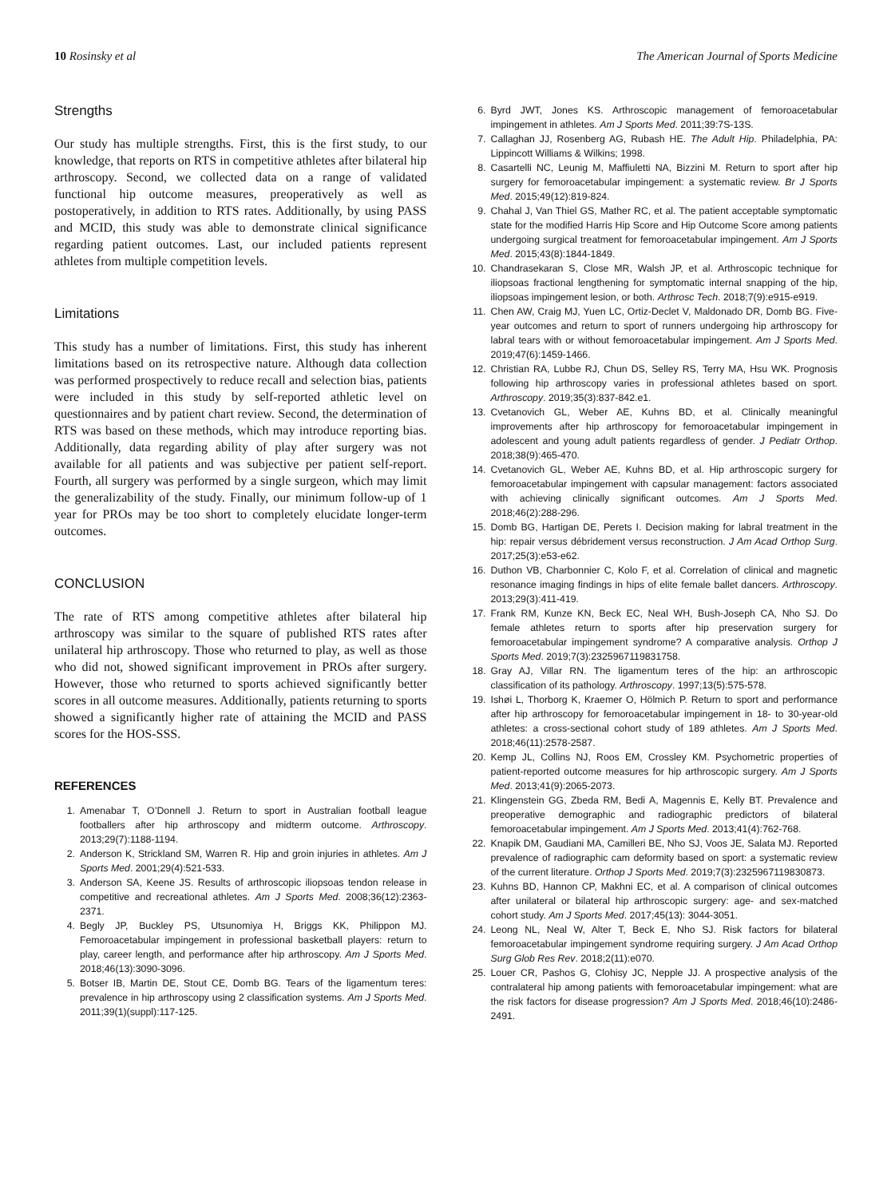10 Rosinsky et al The American Journal of Sports Medicine
Strengths
Our study has multiple strengths. First, this is the first study, to our knowledge, that reports on RTS in competitive athletes after bilateral hip arthroscopy. Second, we collected data on a range of validated functional hip outcome measures, preoperatively as well as postoperatively, in addition to RTS rates. Additionally, by using PASS and MCID, this study was able to demonstrate clinical significance regarding patient outcomes. Last, our included patients represent athletes from multiple competition levels.
Limitations
This study has a number of limitations. First, this study has inherent limitations based on its retrospective nature. Although data collection was performed prospectively to reduce recall and selection bias, patients were included in this study by self-reported athletic level on questionnaires and by patient chart review. Second, the determination of RTS was based on these methods, which may introduce reporting bias. Additionally, data regarding ability of play after surgery was not available for all patients and was subjective per patient self-report. Fourth, all surgery was performed by a single surgeon, which may limit the generalizability of the study. Finally, our minimum follow-up of 1 year for PROs may be too short to completely elucidate longer-term outcomes.
CONCLUSION
The rate of RTS among competitive athletes after bilateral hip arthroscopy was similar to the square of published RTS rates after unilateral hip arthroscopy. Those who returned to play, as well as those who did not, showed significant improvement in PROs after surgery. However, those who returned to sports achieved significantly better scores in all outcome measures. Additionally, patients returning to sports showed a significantly higher rate of attaining the MCID and PASS scores for the HOS-SSS.
REFERENCES
1. Amenabar T, O’Donnell J. Return to sport in Australian football league footballers after hip arthroscopy and midterm outcome. Arthroscopy. 2013;29(7):1188-1194.
2. Anderson K, Strickland SM, Warren R. Hip and groin injuries in athletes. Am J Sports Med. 2001;29(4):521-533.
3. Anderson SA, Keene JS. Results of arthroscopic iliopsoas tendon release in competitive and recreational athletes. Am J Sports Med. 2008;36(12):2363-2371.
4. Begly JP, Buckley PS, Utsunomiya H, Briggs KK, Philippon MJ. Femoroacetabular impingement in professional basketball players: return to play, career length, and performance after hip arthroscopy. Am J Sports Med. 2018;46(13):3090-3096.
5. Botser IB, Martin DE, Stout CE, Domb BG. Tears of the ligamentum teres: prevalence in hip arthroscopy using 2 classification systems. Am J Sports Med. 2011;39(1)(suppl):117-125.
6. Byrd JWT, Jones KS. Arthroscopic management of femoroacetabular impingement in athletes. Am J Sports Med. 2011;39:7S-13S.
7. Callaghan JJ, Rosenberg AG, Rubash HE. The Adult Hip. Philadelphia, PA: Lippincott Williams & Wilkins; 1998.
8. Casartelli NC, Leunig M, Maffiuletti NA, Bizzini M. Return to sport after hip surgery for femoroacetabular impingement: a systematic review. Br J Sports Med. 2015;49(12):819-824.
9. Chahal J, Van Thiel GS, Mather RC, et al. The patient acceptable symptomatic state for the modified Harris Hip Score and Hip Outcome Score among patients undergoing surgical treatment for femoroacetabular impingement. Am J Sports Med. 2015;43(8):1844-1849.
10. Chandrasekaran S, Close MR, Walsh JP, et al. Arthroscopic technique for iliopsoas fractional lengthening for symptomatic internal snapping of the hip, iliopsoas impingement lesion, or both. Arthrosc Tech. 2018;7(9):e915-e919.
11. Chen AW, Craig MJ, Yuen LC, Ortiz-Declet V, Maldonado DR, Domb BG. Five-year outcomes and return to sport of runners undergoing hip arthroscopy for labral tears with or without femoroacetabular impingement. Am J Sports Med. 2019;47(6):1459-1466.
12. Christian RA, Lubbe RJ, Chun DS, Selley RS, Terry MA, Hsu WK. Prognosis following hip arthroscopy varies in professional athletes based on sport. Arthroscopy. 2019;35(3):837-842.e1.
13. Cvetanovich GL, Weber AE, Kuhns BD, et al. Clinically meaningful improvements after hip arthroscopy for femoroacetabular impingement in adolescent and young adult patients regardless of gender. J Pediatr Orthop. 2018;38(9):465-470.
14. Cvetanovich GL, Weber AE, Kuhns BD, et al. Hip arthroscopic surgery for femoroacetabular impingement with capsular management: factors associated with achieving clinically significant outcomes. Am J Sports Med. 2018;46(2):288-296.
15. Domb BG, Hartigan DE, Perets I. Decision making for labral treatment in the hip: repair versus débridement versus reconstruction. J Am Acad Orthop Surg. 2017;25(3):e53-e62.
16. Duthon VB, Charbonnier C, Kolo F, et al. Correlation of clinical and magnetic resonance imaging findings in hips of elite female ballet dancers. Arthroscopy. 2013;29(3):411-419.
17. Frank RM, Kunze KN, Beck EC, Neal WH, Bush-Joseph CA, Nho SJ. Do female athletes return to sports after hip preservation surgery for femoroacetabular impingement syndrome? A comparative analysis. Orthop J Sports Med. 2019;7(3):2325967119831758.
18. Gray AJ, Villar RN. The ligamentum teres of the hip: an arthroscopic classification of its pathology. Arthroscopy. 1997;13(5):575-578.
19. Ishøi L, Thorborg K, Kraemer O, Hölmich P. Return to sport and performance after hip arthroscopy for femoroacetabular impingement in 18- to 30-year-old athletes: a cross-sectional cohort study of 189 athletes. Am J Sports Med. 2018;46(11):2578-2587.
20. Kemp JL, Collins NJ, Roos EM, Crossley KM. Psychometric properties of patient-reported outcome measures for hip arthroscopic surgery. Am J Sports Med. 2013;41(9):2065-2073.
21. Klingenstein GG, Zbeda RM, Bedi A, Magennis E, Kelly BT. Prevalence and preoperative demographic and radiographic predictors of bilateral femoroacetabular impingement. Am J Sports Med. 2013;41(4):762-768.
22. Knapik DM, Gaudiani MA, Camilleri BE, Nho SJ, Voos JE, Salata MJ. Reported prevalence of radiographic cam deformity based on sport: a systematic review of the current literature. Orthop J Sports Med. 2019;7(3):2325967119830873.
23. Kuhns BD, Hannon CP, Makhni EC, et al. A comparison of clinical outcomes after unilateral or bilateral hip arthroscopic surgery: age- and sex-matched cohort study. Am J Sports Med. 2017;45(13): 3044-3051.
24. Leong NL, Neal W, Alter T, Beck E, Nho SJ. Risk factors for bilateral femoroacetabular impingement syndrome requiring surgery. J Am Acad Orthop Surg Glob Res Rev. 2018;2(11):e070.
25. Louer CR, Pashos G, Clohisy JC, Nepple JJ. A prospective analysis of the contralateral hip among patients with femoroacetabular impingement: what are the risk factors for disease progression? Am J Sports Med. 2018;46(10):2486-2491.